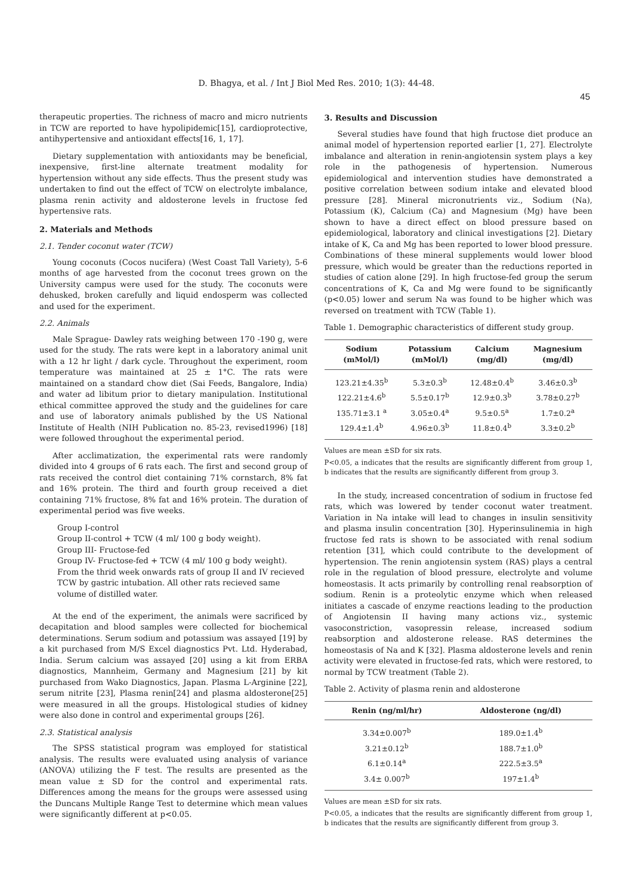D. Bhagya, et al. / Int J Biol Med Res. 2010; 1(3): 44-48.
45
therapeutic properties. The richness of macro and micro nutrients in TCW are reported to have hypolipidemic[15], cardioprotective, antihypertensive and antioxidant effects[16, 1, 17].
Dietary supplementation with antioxidants may be beneficial, inexpensive, first-line alternate treatment modality for hypertension without any side effects. Thus the present study was undertaken to find out the effect of TCW on electrolyte imbalance, plasma renin activity and aldosterone levels in fructose fed hypertensive rats.
2. Materials and Methods
2.1. Tender coconut water (TCW)
Young coconuts (Cocos nucifera) (West Coast Tall Variety), 5-6 months of age harvested from the coconut trees grown on the University campus were used for the study. The coconuts were dehusked, broken carefully and liquid endosperm was collected and used for the experiment.
2.2. Animals
Male Sprague- Dawley rats weighing between 170 -190 g, were used for the study. The rats were kept in a laboratory animal unit with a 12 hr light / dark cycle. Throughout the experiment, room temperature was maintained at 25 ± 1°C. The rats were maintained on a standard chow diet (Sai Feeds, Bangalore, India) and water ad libitum prior to dietary manipulation. Institutional ethical committee approved the study and the guidelines for care and use of laboratory animals published by the US National Institute of Health (NIH Publication no. 85-23, revised1996) [18] were followed throughout the experimental period.
After acclimatization, the experimental rats were randomly divided into 4 groups of 6 rats each. The first and second group of rats received the control diet containing 71% cornstarch, 8% fat and 16% protein. The third and fourth group received a diet containing 71% fructose, 8% fat and 16% protein. The duration of experimental period was five weeks.
Group I-control
Group II-control + TCW (4 ml/ 100 g body weight).
Group III- Fructose-fed
Group IV- Fructose-fed + TCW (4 ml/ 100 g body weight).
From the thrid week onwards rats of group II and IV recieved TCW by gastric intubation. All other rats recieved same volume of distilled water.
At the end of the experiment, the animals were sacrificed by decapitation and blood samples were collected for biochemical determinations. Serum sodium and potassium was assayed [19] by a kit purchased from M/S Excel diagnostics Pvt. Ltd. Hyderabad, India. Serum calcium was assayed [20] using a kit from ERBA diagnostics, Mannheim, Germany and Magnesium [21] by kit purchased from Wako Diagnostics, Japan. Plasma L-Arginine [22], serum nitrite [23], Plasma renin[24] and plasma aldosterone[25] were measured in all the groups. Histological studies of kidney were also done in control and experimental groups [26].
2.3. Statistical analysis
The SPSS statistical program was employed for statistical analysis. The results were evaluated using analysis of variance (ANOVA) utilizing the F test. The results are presented as the mean value ± SD for the control and experimental rats. Differences among the means for the groups were assessed using the Duncans Multiple Range Test to determine which mean values were significantly different at p<0.05.
3. Results and Discussion
Several studies have found that high fructose diet produce an animal model of hypertension reported earlier [1, 27]. Electrolyte imbalance and alteration in renin-angiotensin system plays a key role in the pathogenesis of hypertension. Numerous epidemiological and intervention studies have demonstrated a positive correlation between sodium intake and elevated blood pressure [28]. Mineral micronutrients viz., Sodium (Na), Potassium (K), Calcium (Ca) and Magnesium (Mg) have been shown to have a direct effect on blood pressure based on epidemiological, laboratory and clinical investigations [2]. Dietary intake of K, Ca and Mg has been reported to lower blood pressure. Combinations of these mineral supplements would lower blood pressure, which would be greater than the reductions reported in studies of cation alone [29]. In high fructose-fed group the serum concentrations of K, Ca and Mg were found to be significantly (p<0.05) lower and serum Na was found to be higher which was reversed on treatment with TCW (Table 1).
Table 1. Demographic characteristics of different study group.
| Sodium (mMol/l) | Potassium (mMol/l) | Calcium (mg/dl) | Magnesium (mg/dl) |
| --- | --- | --- | --- |
| 123.21±4.35<sup>b</sup> | 5.3±0.3<sup>b</sup> | 12.48±0.4<sup>b</sup> | 3.46±0.3<sup>b</sup> |
| 122.21±4.6<sup>b</sup> | 5.5±0.17<sup>b</sup> | 12.9±0.3<sup>b</sup> | 3.78±0.27<sup>b</sup> |
| 135.71±3.1 <sup>a</sup> | 3.05±0.4<sup>a</sup> | 9.5±0.5<sup>a</sup> | 1.7±0.2<sup>a</sup> |
| 129.4±1.4<sup>b</sup> | 4.96±0.3<sup>b</sup> | 11.8±0.4<sup>b</sup> | 3.3±0.2<sup>b</sup> |
Values are mean ±SD for six rats.
P<0.05, a indicates that the results are significantly different from group 1, b indicates that the results are significantly different from group 3.
In the study, increased concentration of sodium in fructose fed rats, which was lowered by tender coconut water treatment. Variation in Na intake will lead to changes in insulin sensitivity and plasma insulin concentration [30]. Hyperinsulinemia in high fructose fed rats is shown to be associated with renal sodium retention [31], which could contribute to the development of hypertension. The renin angiotensin system (RAS) plays a central role in the regulation of blood pressure, electrolyte and volume homeostasis. It acts primarily by controlling renal reabsorption of sodium. Renin is a proteolytic enzyme which when released initiates a cascade of enzyme reactions leading to the production of Angiotensin II having many actions viz., systemic vasoconstriction, vasopressin release, increased sodium reabsorption and aldosterone release. RAS determines the homeostasis of Na and K [32]. Plasma aldosterone levels and renin activity were elevated in fructose-fed rats, which were restored, to normal by TCW treatment (Table 2).
Table 2. Activity of plasma renin and aldosterone
| Renin (ng/ml/hr) | Aldosterone (ng/dl) |
| --- | --- |
| 3.34±0.007<sup>b</sup> | 189.0±1.4<sup>b</sup> |
| 3.21±0.12<sup>b</sup> | 188.7±1.0<sup>b</sup> |
| 6.1±0.14<sup>a</sup> | 222.5±3.5<sup>a</sup> |
| 3.4± 0.007<sup>b</sup> | 197±1.4<sup>b</sup> |
Values are mean ±SD for six rats.
P<0.05, a indicates that the results are significantly different from group 1, b indicates that the results are significantly different from group 3.